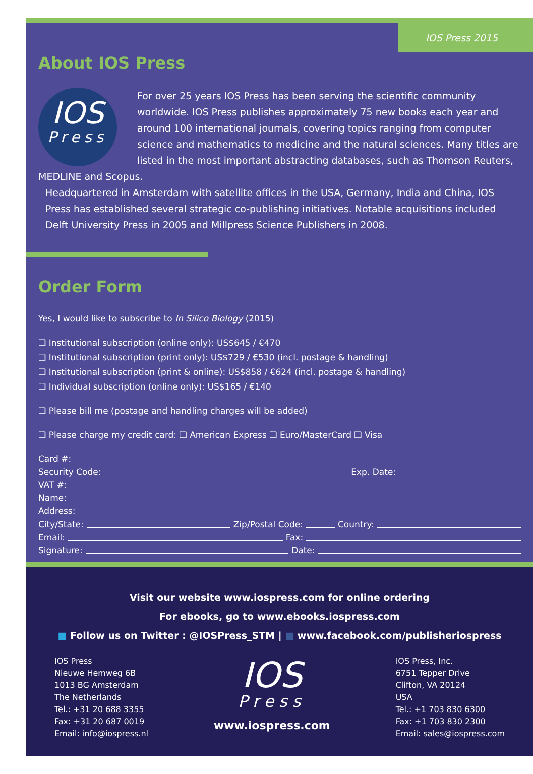IOS Press 2015
About IOS Press
IOS
Press
For over 25 years IOS Press has been serving the scientific community worldwide. IOS Press publishes approximately 75 new books each year and around 100 international journals, covering topics ranging from computer science and mathematics to medicine and the natural sciences. Many titles are listed in the most important abstracting databases, such as Thomson Reuters, MEDLINE and Scopus.
Headquartered in Amsterdam with satellite offices in the USA, Germany, India and China, IOS Press has established several strategic co-publishing initiatives. Notable acquisitions included Delft University Press in 2005 and Millpress Science Publishers in 2008.
Order Form
Yes, I would like to subscribe to In Silico Biology (2015)
❑ Institutional subscription (online only): US$645 / €470
❑ Institutional subscription (print only): US$729 / €530 (incl. postage & handling)
❑ Institutional subscription (print & online): US$858 / €624 (incl. postage & handling)
❑ Individual subscription (online only): US$165 / €140
❑ Please bill me (postage and handling charges will be added)
❑ Please charge my credit card: ❑ American Express ❑ Euro/MasterCard ❑ Visa
Card #:
Security Code: Exp. Date:
VAT #:
Name:
Address:
City/State: Zip/Postal Code: Country:
Email: Fax:
Signature: Date:
Visit our website www.iospress.com for online ordering
For ebooks, go to www.ebooks.iospress.com
■ Follow us on Twitter : @IOSPress_STM | ■ www.facebook.com/publisheriospress
IOS Press
Nieuwe Hemweg 6B
1013 BG Amsterdam
The Netherlands
Tel.: +31 20 688 3355
Fax: +31 20 687 0019
Email: info@iospress.nl
IOS
Press
www.iospress.com
IOS Press, Inc.
6751 Tepper Drive
Clifton, VA 20124
USA
Tel.: +1 703 830 6300
Fax: +1 703 830 2300
Email: sales@iospress.com